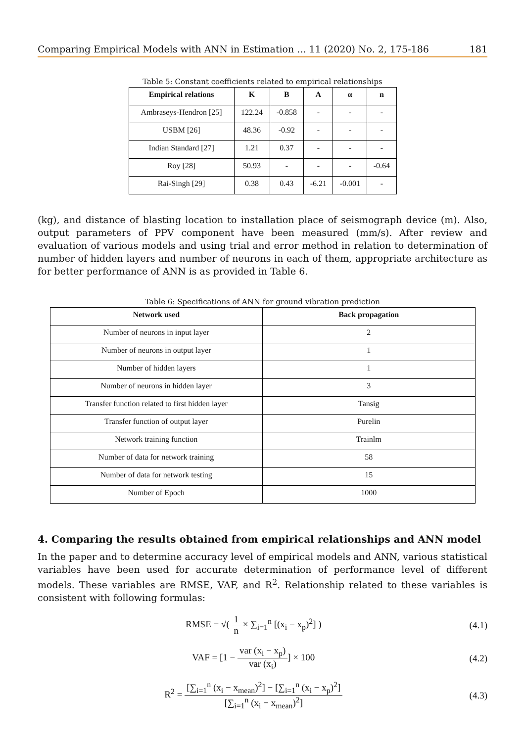Comparing Empirical Models with ANN in Estimation ... 11 (2020) No. 2, 175-186 181
Table 5: Constant coefficients related to empirical relationships
| Empirical relations | K | B | A | α | n |
| --- | --- | --- | --- | --- | --- |
| Ambraseys-Hendron [25] | 122.24 | -0.858 | - | - | - |
| USBM [26] | 48.36 | -0.92 | - | - | - |
| Indian Standard [27] | 1.21 | 0.37 | - | - | - |
| Roy [28] | 50.93 | - | - | - | -0.64 |
| Rai-Singh [29] | 0.38 | 0.43 | -6.21 | -0.001 | - |
(kg), and distance of blasting location to installation place of seismograph device (m). Also, output parameters of PPV component have been measured (mm/s). After review and evaluation of various models and using trial and error method in relation to determination of number of hidden layers and number of neurons in each of them, appropriate architecture as for better performance of ANN is as provided in Table 6.
Table 6: Specifications of ANN for ground vibration prediction
| Network used | Back propagation |
| --- | --- |
| Number of neurons in input layer | 2 |
| Number of neurons in output layer | 1 |
| Number of hidden layers | 1 |
| Number of neurons in hidden layer | 3 |
| Transfer function related to first hidden layer | Tansig |
| Transfer function of output layer | Purelin |
| Network training function | Trainlm |
| Number of data for network training | 58 |
| Number of data for network testing | 15 |
| Number of Epoch | 1000 |
4. Comparing the results obtained from empirical relationships and ANN model
In the paper and to determine accuracy level of empirical models and ANN, various statistical variables have been used for accurate determination of performance level of different models. These variables are RMSE, VAF, and R<sup>2</sup>. Relationship related to these variables is consistent with following formulas:
RMSE = √( 1 n × ∑<sub>i=1</sub><sup>n</sup> [(x<sub>i</sub> − x<sub>p</sub>)<sup>2</sup>] ) (4.1)
VAF = [1 − var (x<sub>i</sub> − x<sub>p</sub>) var (x<sub>i</sub>)] × 100 (4.2)
R<sup>2</sup> = [∑<sub>i=1</sub><sup>n</sup> (x<sub>i</sub> − x<sub>mean</sub>)<sup>2</sup>] − [∑<sub>i=1</sub><sup>n</sup> (x<sub>i</sub> − x<sub>p</sub>)<sup>2</sup>] [∑<sub>i=1</sub><sup>n</sup> (x<sub>i</sub> − x<sub>mean</sub>)<sup>2</sup>] (4.3)